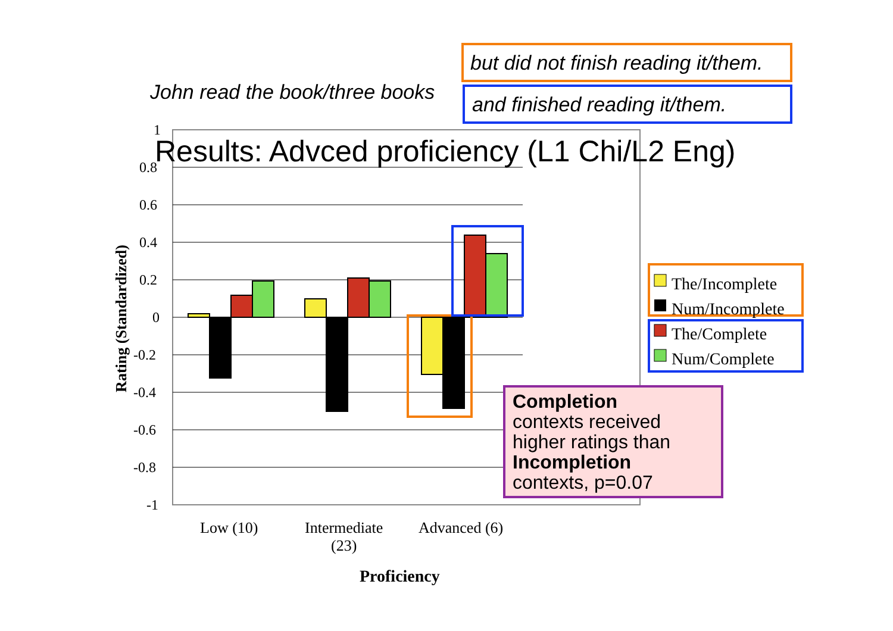John read the book/three books
but did not finish reading it/them.
and finished reading it/them.
Results: Advced proficiency (L1 Chi/L2 Eng)
1
0.8
0.6
0.4
0.2
0
-0.2
-0.4
-0.6
-0.8
-1
Rating (Standardized)
Low (10)
Intermediate
(23)
Advanced (6)
Proficiency
The/Incomplete
Num/Incomplete
The/Complete
Num/Complete
Completion
contexts received
higher ratings than
Incompletion
contexts, p=0.07